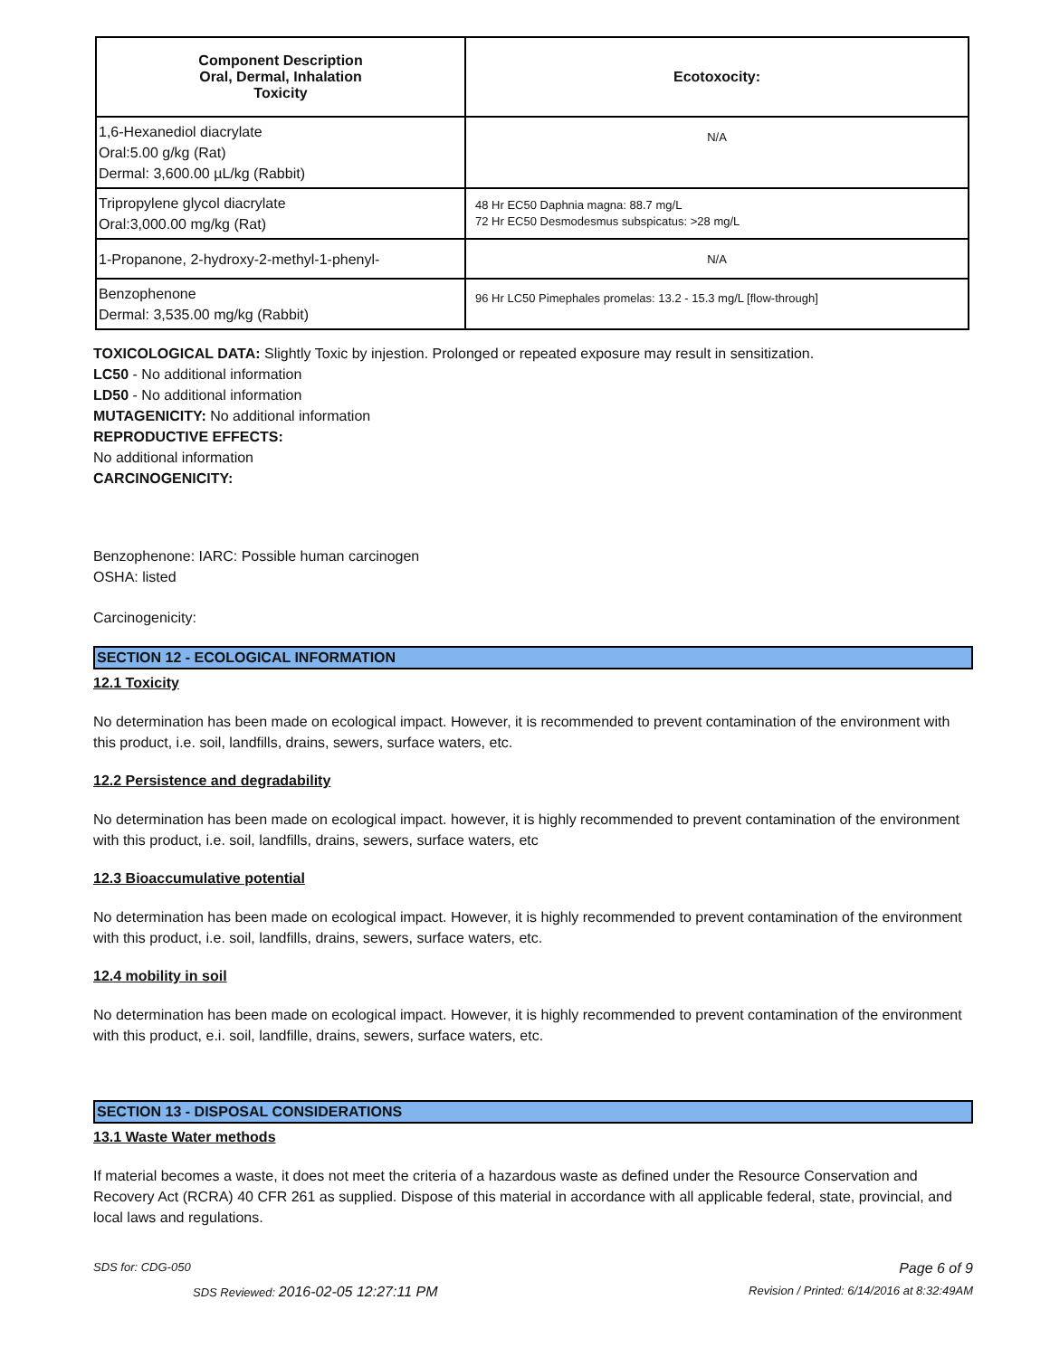| Component Description Oral, Dermal, Inhalation Toxicity | Ecotoxocity: |
| --- | --- |
| 1,6-Hexanediol diacrylate Oral:5.00 g/kg (Rat) Dermal: 3,600.00 µL/kg (Rabbit) | N/A |
| Tripropylene glycol diacrylate Oral:3,000.00 mg/kg (Rat) | 48 Hr EC50 Daphnia magna: 88.7 mg/L 72 Hr EC50 Desmodesmus subspicatus: >28 mg/L |
| 1-Propanone, 2-hydroxy-2-methyl-1-phenyl- | N/A |
| Benzophenone Dermal: 3,535.00 mg/kg (Rabbit) | 96 Hr LC50 Pimephales promelas: 13.2 - 15.3 mg/L [flow-through] |
TOXICOLOGICAL DATA: Slightly Toxic by injestion. Prolonged or repeated exposure may result in sensitization.
LC50 - No additional information
LD50 - No additional information
MUTAGENICITY: No additional information
REPRODUCTIVE EFFECTS:
No additional information
CARCINOGENICITY:
Benzophenone: IARC: Possible human carcinogen
OSHA: listed
Carcinogenicity:
SECTION 12 - ECOLOGICAL INFORMATION
12.1 Toxicity
No determination has been made on ecological impact. However, it is recommended to prevent contamination of the environment with this product, i.e. soil, landfills, drains, sewers, surface waters, etc.
12.2 Persistence and degradability
No determination has been made on ecological impact. however, it is highly recommended to prevent contamination of the environment with this product, i.e. soil, landfills, drains, sewers, surface waters, etc
12.3 Bioaccumulative potential
No determination has been made on ecological impact. However, it is highly recommended to prevent contamination of the environment with this product, i.e. soil, landfills, drains, sewers, surface waters, etc.
12.4 mobility in soil
No determination has been made on ecological impact. However, it is highly recommended to prevent contamination of the environment with this product, e.i. soil, landfille, drains, sewers, surface waters, etc.
SECTION 13 - DISPOSAL CONSIDERATIONS
13.1 Waste Water methods
If material becomes a waste, it does not meet the criteria of a hazardous waste as defined under the Resource Conservation and Recovery Act (RCRA) 40 CFR 261 as supplied. Dispose of this material in accordance with all applicable federal, state, provincial, and local laws and regulations.
SDS for: CDG-050 Page 6 of 9
SDS Reviewed: 2016-02-05 12:27:11 PM Revision / Printed: 6/14/2016 at 8:32:49AM